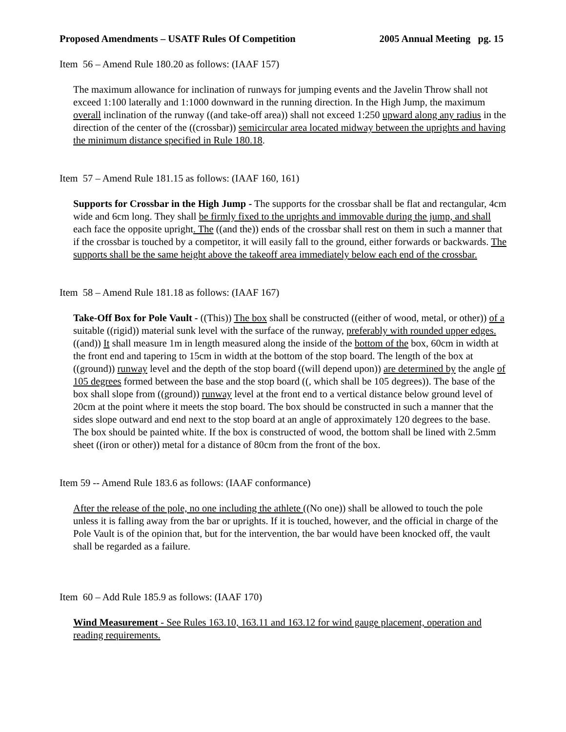Proposed Amendments – USATF Rules Of Competition 2005 Annual Meeting pg. 15
Item 56 – Amend Rule 180.20 as follows: (IAAF 157)
The maximum allowance for inclination of runways for jumping events and the Javelin Throw shall not exceed 1:100 laterally and 1:1000 downward in the running direction. In the High Jump, the maximum overall inclination of the runway ((and take-off area)) shall not exceed 1:250 upward along any radius in the direction of the center of the ((crossbar)) semicircular area located midway between the uprights and having the minimum distance specified in Rule 180.18.
Item 57 – Amend Rule 181.15 as follows: (IAAF 160, 161)
Supports for Crossbar in the High Jump - The supports for the crossbar shall be flat and rectangular, 4cm wide and 6cm long. They shall be firmly fixed to the uprights and immovable during the jump, and shall each face the opposite upright. The ((and the)) ends of the crossbar shall rest on them in such a manner that if the crossbar is touched by a competitor, it will easily fall to the ground, either forwards or backwards. The supports shall be the same height above the takeoff area immediately below each end of the crossbar.
Item 58 – Amend Rule 181.18 as follows: (IAAF 167)
Take-Off Box for Pole Vault - ((This)) The box shall be constructed ((either of wood, metal, or other)) of a suitable ((rigid)) material sunk level with the surface of the runway, preferably with rounded upper edges. ((and)) It shall measure 1m in length measured along the inside of the bottom of the box, 60cm in width at the front end and tapering to 15cm in width at the bottom of the stop board. The length of the box at ((ground)) runway level and the depth of the stop board ((will depend upon)) are determined by the angle of 105 degrees formed between the base and the stop board ((, which shall be 105 degrees)). The base of the box shall slope from ((ground)) runway level at the front end to a vertical distance below ground level of 20cm at the point where it meets the stop board. The box should be constructed in such a manner that the sides slope outward and end next to the stop board at an angle of approximately 120 degrees to the base. The box should be painted white. If the box is constructed of wood, the bottom shall be lined with 2.5mm sheet ((iron or other)) metal for a distance of 80cm from the front of the box.
Item 59 -- Amend Rule 183.6 as follows: (IAAF conformance)
After the release of the pole, no one including the athlete ((No one)) shall be allowed to touch the pole unless it is falling away from the bar or uprights. If it is touched, however, and the official in charge of the Pole Vault is of the opinion that, but for the intervention, the bar would have been knocked off, the vault shall be regarded as a failure.
Item 60 – Add Rule 185.9 as follows: (IAAF 170)
Wind Measurement - See Rules 163.10, 163.11 and 163.12 for wind gauge placement, operation and reading requirements.